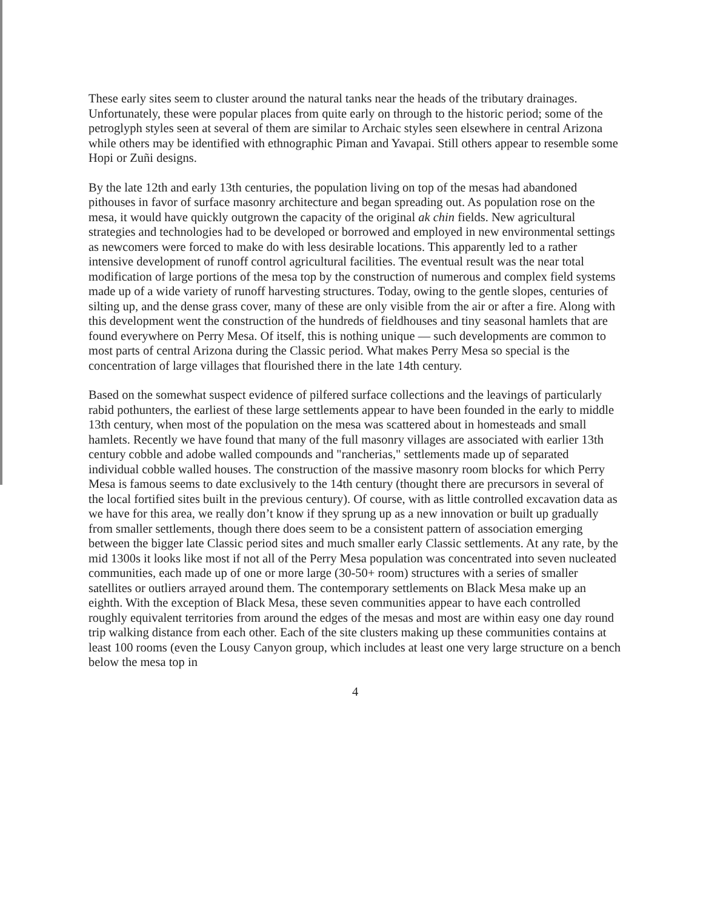These early sites seem to cluster around the natural tanks near the heads of the tributary drainages. Unfortunately, these were popular places from quite early on through to the historic period; some of the petroglyph styles seen at several of them are similar to Archaic styles seen elsewhere in central Arizona while others may be identified with ethnographic Piman and Yavapai. Still others appear to resemble some Hopi or Zuñi designs.
By the late 12th and early 13th centuries, the population living on top of the mesas had abandoned pithouses in favor of surface masonry architecture and began spreading out. As population rose on the mesa, it would have quickly outgrown the capacity of the original ak chin fields. New agricultural strategies and technologies had to be developed or borrowed and employed in new environmental settings as newcomers were forced to make do with less desirable locations. This apparently led to a rather intensive development of runoff control agricultural facilities. The eventual result was the near total modification of large portions of the mesa top by the construction of numerous and complex field systems made up of a wide variety of runoff harvesting structures. Today, owing to the gentle slopes, centuries of silting up, and the dense grass cover, many of these are only visible from the air or after a fire. Along with this development went the construction of the hundreds of fieldhouses and tiny seasonal hamlets that are found everywhere on Perry Mesa. Of itself, this is nothing unique — such developments are common to most parts of central Arizona during the Classic period. What makes Perry Mesa so special is the concentration of large villages that flourished there in the late 14th century.
Based on the somewhat suspect evidence of pilfered surface collections and the leavings of particularly rabid pothunters, the earliest of these large settlements appear to have been founded in the early to middle 13th century, when most of the population on the mesa was scattered about in homesteads and small hamlets. Recently we have found that many of the full masonry villages are associated with earlier 13th century cobble and adobe walled compounds and "rancherias," settlements made up of separated individual cobble walled houses. The construction of the massive masonry room blocks for which Perry Mesa is famous seems to date exclusively to the 14th century (thought there are precursors in several of the local fortified sites built in the previous century). Of course, with as little controlled excavation data as we have for this area, we really don’t know if they sprung up as a new innovation or built up gradually from smaller settlements, though there does seem to be a consistent pattern of association emerging between the bigger late Classic period sites and much smaller early Classic settlements. At any rate, by the mid 1300s it looks like most if not all of the Perry Mesa population was concentrated into seven nucleated communities, each made up of one or more large (30-50+ room) structures with a series of smaller satellites or outliers arrayed around them. The contemporary settlements on Black Mesa make up an eighth. With the exception of Black Mesa, these seven communities appear to have each controlled roughly equivalent territories from around the edges of the mesas and most are within easy one day round trip walking distance from each other. Each of the site clusters making up these communities contains at least 100 rooms (even the Lousy Canyon group, which includes at least one very large structure on a bench below the mesa top in
4